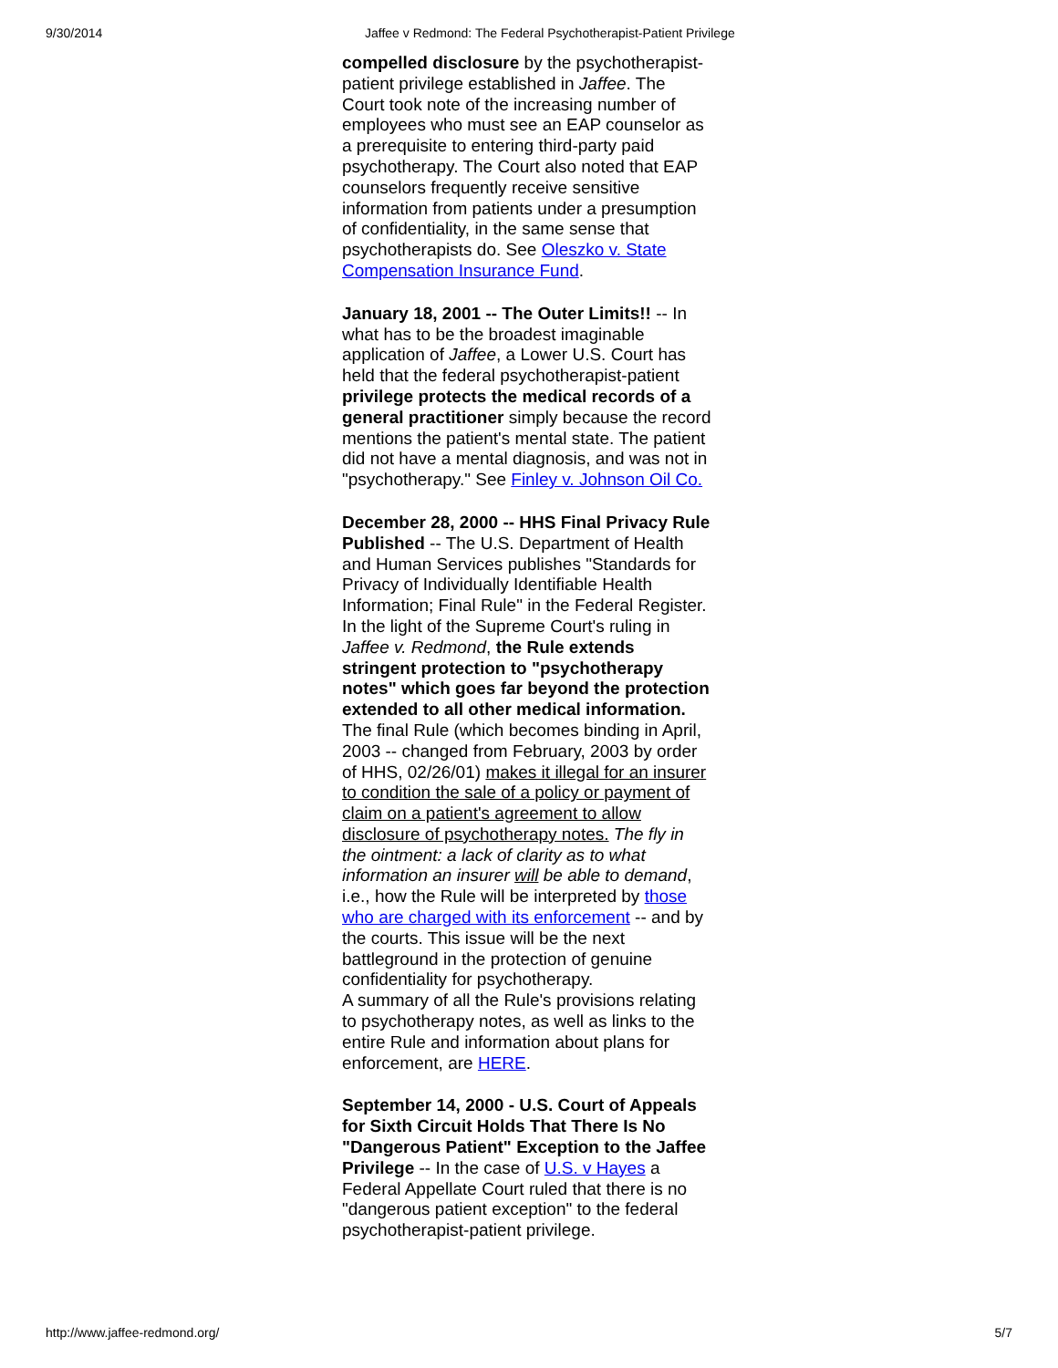9/30/2014 Jaffee v Redmond: The Federal Psychotherapist-Patient Privilege
compelled disclosure by the psychotherapist-patient privilege established in Jaffee. The Court took note of the increasing number of employees who must see an EAP counselor as a prerequisite to entering third-party paid psychotherapy. The Court also noted that EAP counselors frequently receive sensitive information from patients under a presumption of confidentiality, in the same sense that psychotherapists do. See Oleszko v. State Compensation Insurance Fund.
January 18, 2001 -- The Outer Limits!! -- In what has to be the broadest imaginable application of Jaffee, a Lower U.S. Court has held that the federal psychotherapist-patient privilege protects the medical records of a general practitioner simply because the record mentions the patient's mental state. The patient did not have a mental diagnosis, and was not in "psychotherapy." See Finley v. Johnson Oil Co.
December 28, 2000 -- HHS Final Privacy Rule Published -- The U.S. Department of Health and Human Services publishes "Standards for Privacy of Individually Identifiable Health Information; Final Rule" in the Federal Register. In the light of the Supreme Court's ruling in Jaffee v. Redmond, the Rule extends stringent protection to "psychotherapy notes" which goes far beyond the protection extended to all other medical information.
The final Rule (which becomes binding in April, 2003 -- changed from February, 2003 by order of HHS, 02/26/01) makes it illegal for an insurer to condition the sale of a policy or payment of claim on a patient's agreement to allow disclosure of psychotherapy notes. The fly in the ointment: a lack of clarity as to what information an insurer will be able to demand, i.e., how the Rule will be interpreted by those who are charged with its enforcement -- and by the courts. This issue will be the next battleground in the protection of genuine confidentiality for psychotherapy.
A summary of all the Rule's provisions relating to psychotherapy notes, as well as links to the entire Rule and information about plans for enforcement, are HERE.
September 14, 2000 - U.S. Court of Appeals for Sixth Circuit Holds That There Is No "Dangerous Patient" Exception to the Jaffee Privilege -- In the case of U.S. v Hayes a Federal Appellate Court ruled that there is no "dangerous patient exception" to the federal psychotherapist-patient privilege.
http://www.jaffee-redmond.org/ 5/7